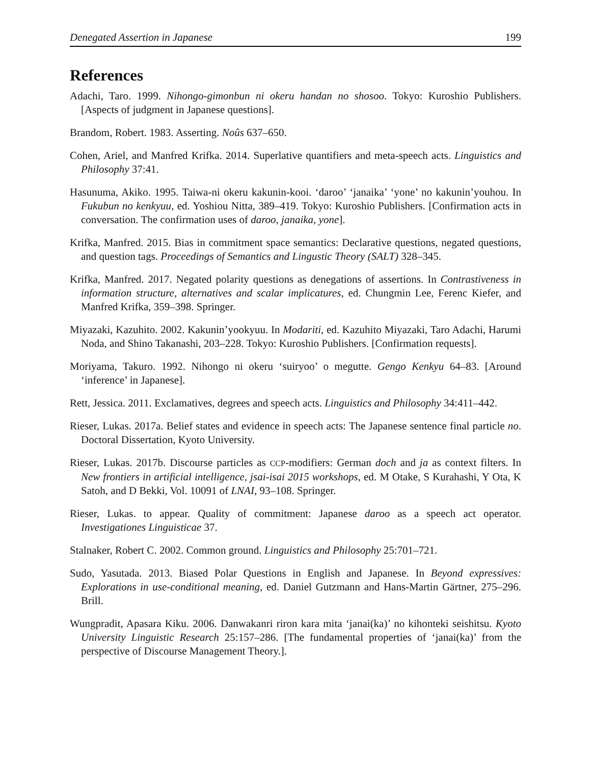Denegated Assertion in Japanese 199
References
Adachi, Taro. 1999. Nihongo-gimonbun ni okeru handan no shosoo. Tokyo: Kuroshio Publishers. [Aspects of judgment in Japanese questions].
Brandom, Robert. 1983. Asserting. Noûs 637–650.
Cohen, Ariel, and Manfred Krifka. 2014. Superlative quantifiers and meta-speech acts. Linguistics and Philosophy 37:41.
Hasunuma, Akiko. 1995. Taiwa-ni okeru kakunin-kooi. ‘daroo’ ‘janaika’ ‘yone’ no kakunin’youhou. In Fukubun no kenkyuu, ed. Yoshiou Nitta, 389–419. Tokyo: Kuroshio Publishers. [Confirmation acts in conversation. The confirmation uses of daroo, janaika, yone].
Krifka, Manfred. 2015. Bias in commitment space semantics: Declarative questions, negated questions, and question tags. Proceedings of Semantics and Lingustic Theory (SALT) 328–345.
Krifka, Manfred. 2017. Negated polarity questions as denegations of assertions. In Contrastiveness in information structure, alternatives and scalar implicatures, ed. Chungmin Lee, Ferenc Kiefer, and Manfred Krifka, 359–398. Springer.
Miyazaki, Kazuhito. 2002. Kakunin’yookyuu. In Modariti, ed. Kazuhito Miyazaki, Taro Adachi, Harumi Noda, and Shino Takanashi, 203–228. Tokyo: Kuroshio Publishers. [Confirmation requests].
Moriyama, Takuro. 1992. Nihongo ni okeru ‘suiryoo’ o megutte. Gengo Kenkyu 64–83. [Around ‘inference’ in Japanese].
Rett, Jessica. 2011. Exclamatives, degrees and speech acts. Linguistics and Philosophy 34:411–442.
Rieser, Lukas. 2017a. Belief states and evidence in speech acts: The Japanese sentence final particle no. Doctoral Dissertation, Kyoto University.
Rieser, Lukas. 2017b. Discourse particles as CCP-modifiers: German doch and ja as context filters. In New frontiers in artificial intelligence, jsai-isai 2015 workshops, ed. M Otake, S Kurahashi, Y Ota, K Satoh, and D Bekki, Vol. 10091 of LNAI, 93–108. Springer.
Rieser, Lukas. to appear. Quality of commitment: Japanese daroo as a speech act operator. Investigationes Linguisticae 37.
Stalnaker, Robert C. 2002. Common ground. Linguistics and Philosophy 25:701–721.
Sudo, Yasutada. 2013. Biased Polar Questions in English and Japanese. In Beyond expressives: Explorations in use-conditional meaning, ed. Daniel Gutzmann and Hans-Martin Gärtner, 275–296. Brill.
Wungpradit, Apasara Kiku. 2006. Danwakanri riron kara mita ‘janai(ka)’ no kihonteki seishitsu. Kyoto University Linguistic Research 25:157–286. [The fundamental properties of ‘janai(ka)’ from the perspective of Discourse Management Theory.].